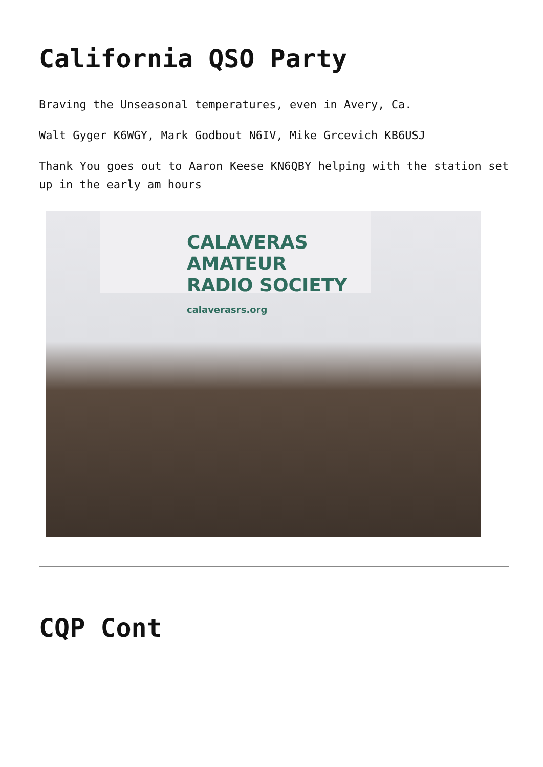California QSO Party
Braving the Unseasonal temperatures, even in Avery, Ca.
Walt Gyger K6WGY, Mark Godbout N6IV, Mike Grcevich KB6USJ
Thank You goes out to Aaron Keese KN6QBY helping with the station set up in the early am hours
CALAVERAS AMATEUR
RADIO SOCIETY
calaverasrs.org
CQP Cont